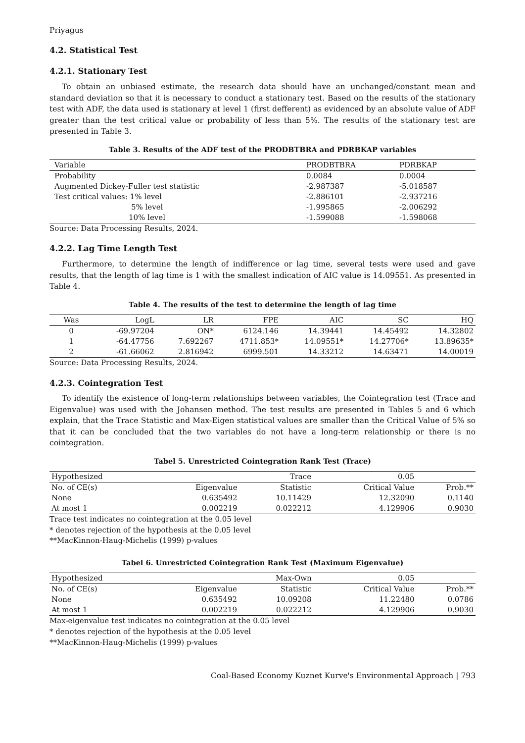Priyagus
4.2. Statistical Test
4.2.1. Stationary Test
To obtain an unbiased estimate, the research data should have an unchanged/constant mean and standard deviation so that it is necessary to conduct a stationary test. Based on the results of the stationary test with ADF, the data used is stationary at level 1 (first defferent) as evidenced by an absolute value of ADF greater than the test critical value or probability of less than 5%. The results of the stationary test are presented in Table 3.
Table 3. Results of the ADF test of the PRODBTBRA and PDRBKAP variables
| Variable | PRODBTBRA | PDRBKAP |
| --- | --- | --- |
| Probability | 0.0084 | 0.0004 |
| Augmented Dickey-Fuller test statistic | -2.987387 | -5.018587 |
| Test critical values: 1% level | -2.886101 | -2.937216 |
| 5% level | -1.995865 | -2.006292 |
| 10% level | -1.599088 | -1.598068 |
Source: Data Processing Results, 2024.
4.2.2. Lag Time Length Test
Furthermore, to determine the length of indifference or lag time, several tests were used and gave results, that the length of lag time is 1 with the smallest indication of AIC value is 14.09551. As presented in Table 4.
Table 4. The results of the test to determine the length of lag time
| Was | LogL | LR | FPE | AIC | SC | HQ |
| --- | --- | --- | --- | --- | --- | --- |
| 0 | -69.97204 | ON* | 6124.146 | 14.39441 | 14.45492 | 14.32802 |
| 1 | -64.47756 | 7.692267 | 4711.853* | 14.09551* | 14.27706* | 13.89635* |
| 2 | -61.66062 | 2.816942 | 6999.501 | 14.33212 | 14.63471 | 14.00019 |
Source: Data Processing Results, 2024.
4.2.3. Cointegration Test
To identify the existence of long-term relationships between variables, the Cointegration test (Trace and Eigenvalue) was used with the Johansen method. The test results are presented in Tables 5 and 6 which explain, that the Trace Statistic and Max-Eigen statistical values are smaller than the Critical Value of 5% so that it can be concluded that the two variables do not have a long-term relationship or there is no cointegration.
Tabel 5. Unrestricted Cointegration Rank Test (Trace)
| Hypothesized | | Trace | 0.05 | |
| No. of CE(s) | Eigenvalue | Statistic | Critical Value | Prob.** |
| None | 0.635492 | 10.11429 | 12.32090 | 0.1140 |
| At most 1 | 0.002219 | 0.022212 | 4.129906 | 0.9030 |
Trace test indicates no cointegration at the 0.05 level
* denotes rejection of the hypothesis at the 0.05 level
**MacKinnon-Haug-Michelis (1999) p-values
Tabel 6. Unrestricted Cointegration Rank Test (Maximum Eigenvalue)
| Hypothesized | | Max-Own | 0.05 | |
| No. of CE(s) | Eigenvalue | Statistic | Critical Value | Prob.** |
| None | 0.635492 | 10.09208 | 11.22480 | 0.0786 |
| At most 1 | 0.002219 | 0.022212 | 4.129906 | 0.9030 |
Max-eigenvalue test indicates no cointegration at the 0.05 level
* denotes rejection of the hypothesis at the 0.05 level
**MacKinnon-Haug-Michelis (1999) p-values
Coal-Based Economy Kuznet Kurve's Environmental Approach | 793